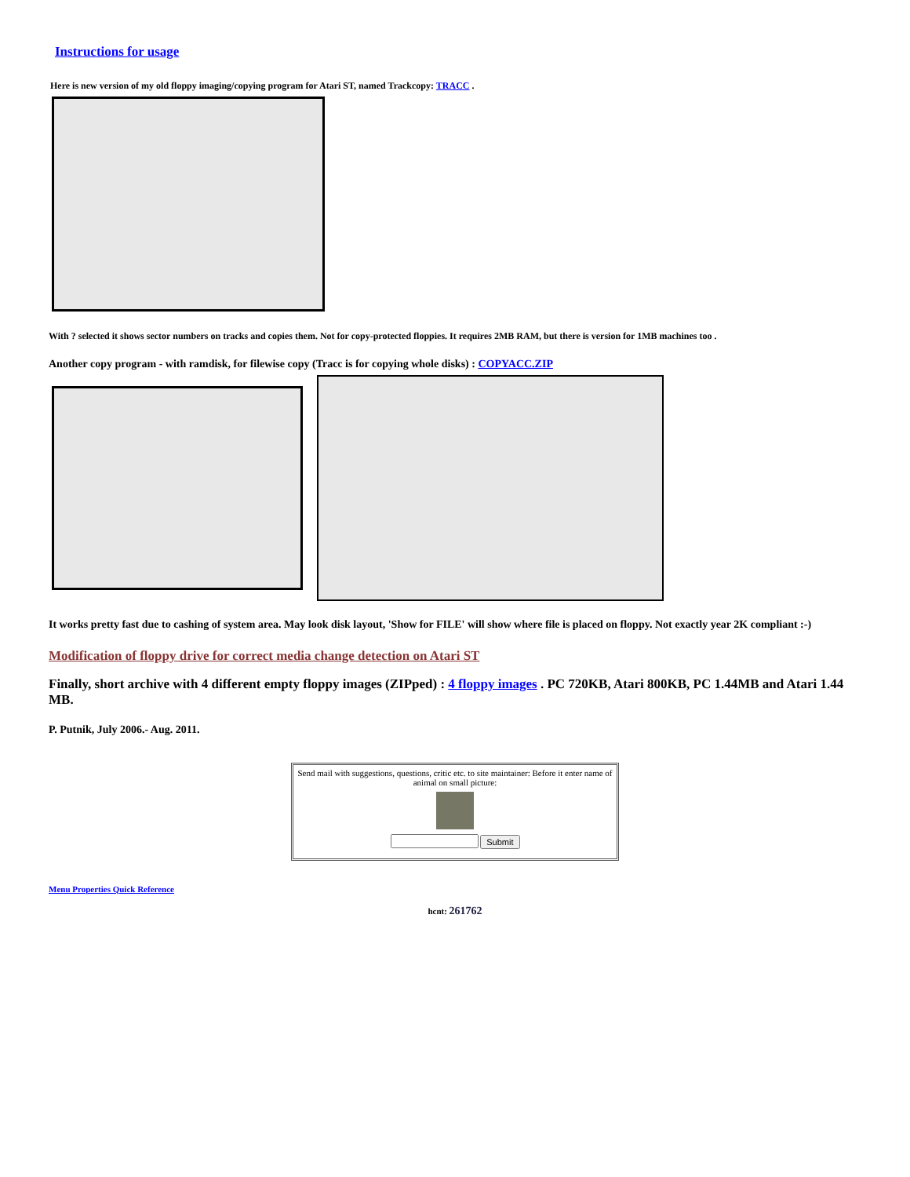Instructions for usage
Here is new version of my old floppy imaging/copying program for Atari ST, named Trackcopy: TRACC .
With ? selected it shows sector numbers on tracks and copies them. Not for copy-protected floppies. It requires 2MB RAM, but there is version for 1MB machines too .
Another copy program - with ramdisk, for filewise copy (Tracc is for copying whole disks) : COPYACC.ZIP
It works pretty fast due to cashing of system area. May look disk layout, 'Show for FILE' will show where file is placed on floppy. Not exactly year 2K compliant :-)
Modification of floppy drive for correct media change detection on Atari ST
Finally, short archive with 4 different empty floppy images (ZIPped) : 4 floppy images . PC 720KB, Atari 800KB, PC 1.44MB and Atari 1.44 MB.
P. Putnik, July 2006.- Aug. 2011.
Send mail with suggestions, questions, critic etc. to site maintainer: Before it enter name of animal on small picture:
Submit
Menu Properties Quick Reference
hcnt: 261762